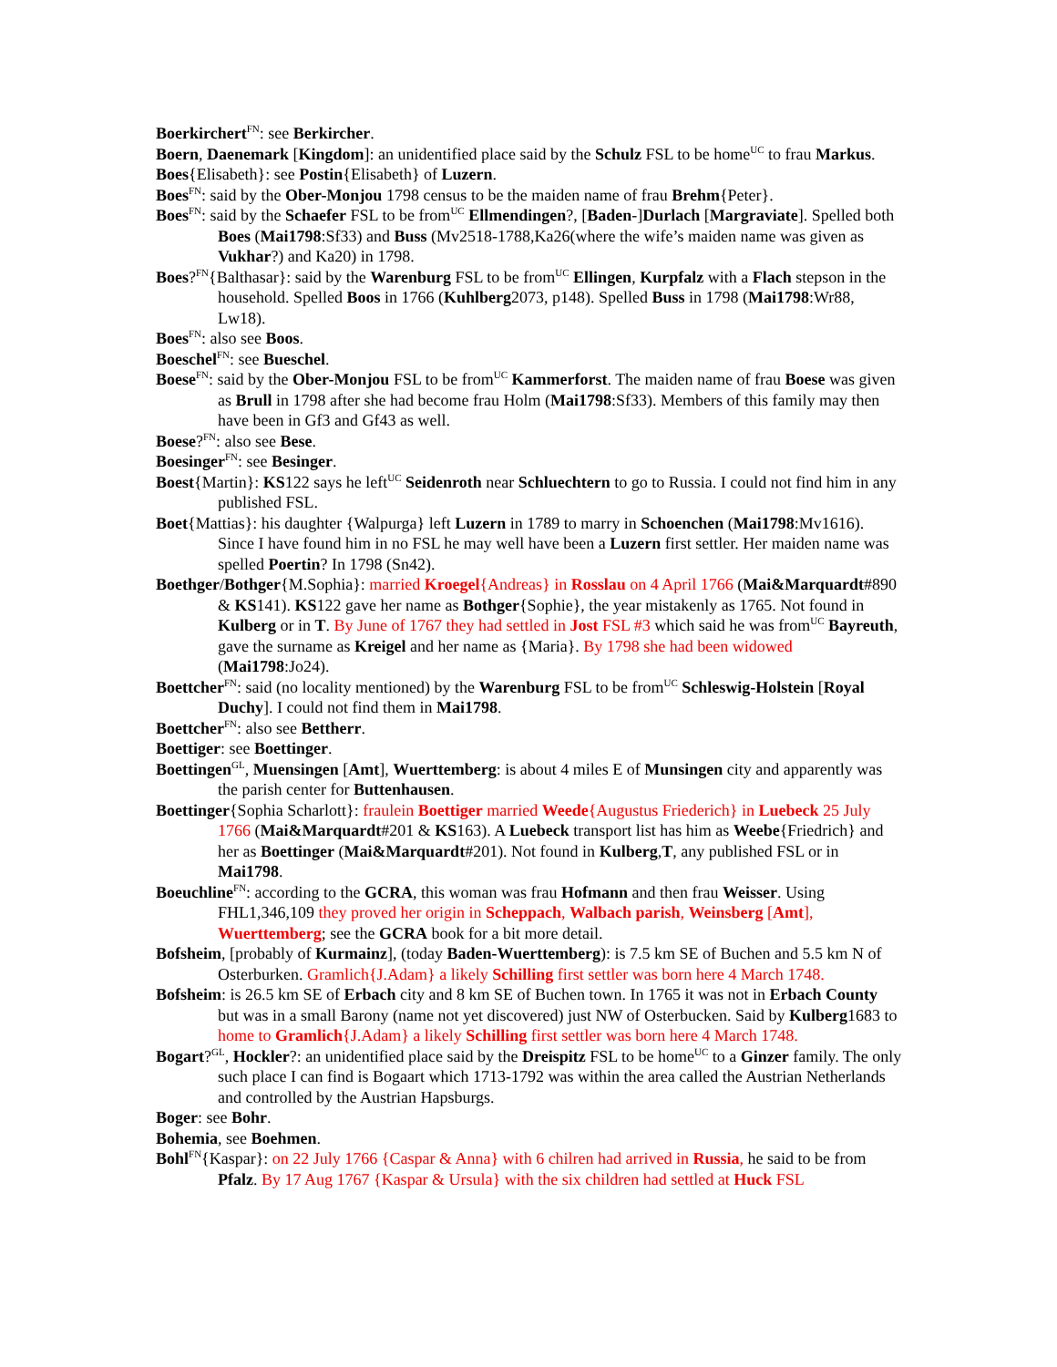Boerkirchert<sup>FN</sup>: see Berkircher.
Boern, Daenemark [Kingdom]: an unidentified place said by the Schulz FSL to be home<sup>UC</sup> to frau Markus.
Boes{Elisabeth}: see Postin{Elisabeth} of Luzern.
Boes<sup>FN</sup>: said by the Ober-Monjou 1798 census to be the maiden name of frau Brehm{Peter}.
Boes<sup>FN</sup>: said by the Schaefer FSL to be from<sup>UC</sup> Ellmendingen?, [Baden-]Durlach [Margraviate]. Spelled both Boes (Mai1798:Sf33) and Buss (Mv2518-1788,Ka26(where the wife’s maiden name was given as Vukhar?) and Ka20) in 1798.
Boes?<sup>FN</sup>{Balthasar}: said by the Warenburg FSL to be from<sup>UC</sup> Ellingen, Kurpfalz with a Flach stepson in the household. Spelled Boos in 1766 (Kuhlberg2073, p148). Spelled Buss in 1798 (Mai1798:Wr88, Lw18).
Boes<sup>FN</sup>: also see Boos.
Boeschel<sup>FN</sup>: see Bueschel.
Boese<sup>FN</sup>: said by the Ober-Monjou FSL to be from<sup>UC</sup> Kammerforst. The maiden name of frau Boese was given as Brull in 1798 after she had become frau Holm (Mai1798:Sf33). Members of this family may then have been in Gf3 and Gf43 as well.
Boese?<sup>FN</sup>: also see Bese.
Boesinger<sup>FN</sup>: see Besinger.
Boest{Martin}: KS122 says he left<sup>UC</sup> Seidenroth near Schluechtern to go to Russia. I could not find him in any published FSL.
Boet{Mattias}: his daughter {Walpurga} left Luzern in 1789 to marry in Schoenchen (Mai1798:Mv1616). Since I have found him in no FSL he may well have been a Luzern first settler. Her maiden name was spelled Poertin? In 1798 (Sn42).
Boethger/Bothger{M.Sophia}: married Kroegel{Andreas} in Rosslau on 4 April 1766 (Mai&Marquardt#890 & KS141). KS122 gave her name as Bothger{Sophie}, the year mistakenly as 1765. Not found in Kulberg or in T. By June of 1767 they had settled in Jost FSL #3 which said he was from<sup>UC</sup> Bayreuth, gave the surname as Kreigel and her name as {Maria}. By 1798 she had been widowed (Mai1798:Jo24).
Boettcher<sup>FN</sup>: said (no locality mentioned) by the Warenburg FSL to be from<sup>UC</sup> Schleswig-Holstein [Royal Duchy]. I could not find them in Mai1798.
Boettcher<sup>FN</sup>: also see Bettherr.
Boettiger: see Boettinger.
Boettingen<sup>GL</sup>, Muensingen [Amt], Wuerttemberg: is about 4 miles E of Munsingen city and apparently was the parish center for Buttenhausen.
Boettinger{Sophia Scharlott}: fraulein Boettiger married Weede{Augustus Friederich} in Luebeck 25 July 1766 (Mai&Marquardt#201 & KS163). A Luebeck transport list has him as Weebe{Friedrich} and her as Boettinger (Mai&Marquardt#201). Not found in Kulberg,T, any published FSL or in Mai1798.
Boeuchline<sup>FN</sup>: according to the GCRA, this woman was frau Hofmann and then frau Weisser. Using FHL1,346,109 they proved her origin in Scheppach, Walbach parish, Weinsberg [Amt], Wuerttemberg; see the GCRA book for a bit more detail.
Bofsheim, [probably of Kurmainz], (today Baden-Wuerttemberg): is 7.5 km SE of Buchen and 5.5 km N of Osterburken. Gramlich{J.Adam} a likely Schilling first settler was born here 4 March 1748.
Bofsheim: is 26.5 km SE of Erbach city and 8 km SE of Buchen town. In 1765 it was not in Erbach County but was in a small Barony (name not yet discovered) just NW of Osterbucken. Said by Kulberg1683 to home to Gramlich{J.Adam} a likely Schilling first settler was born here 4 March 1748.
Bogart?<sup>GL</sup>, Hockler?: an unidentified place said by the Dreispitz FSL to be home<sup>UC</sup> to a Ginzer family. The only such place I can find is Bogaart which 1713-1792 was within the area called the Austrian Netherlands and controlled by the Austrian Hapsburgs.
Boger: see Bohr.
Bohemia, see Boehmen.
Bohl<sup>FN</sup>{Kaspar}: on 22 July 1766 {Caspar & Anna} with 6 chilren had arrived in Russia, he said to be from Pfalz. By 17 Aug 1767 {Kaspar & Ursula} with the six children had settled at Huck FSL